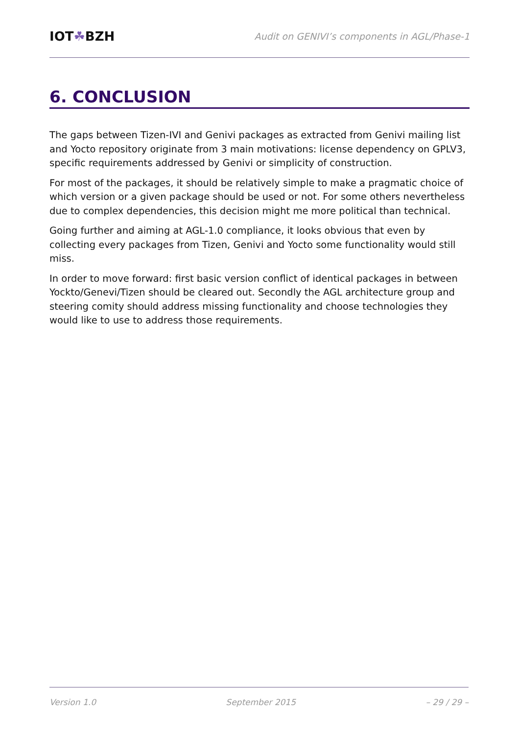IOT☘BZH
Audit on GENIVI’s components in AGL/Phase-1
6. CONCLUSION
The gaps between Tizen-IVI and Genivi packages as extracted from Genivi mailing list and Yocto repository originate from 3 main motivations: license dependency on GPLV3, specific requirements addressed by Genivi or simplicity of construction.
For most of the packages, it should be relatively simple to make a pragmatic choice of which version or a given package should be used or not. For some others nevertheless due to complex dependencies, this decision might me more political than technical.
Going further and aiming at AGL-1.0 compliance, it looks obvious that even by collecting every packages from Tizen, Genivi and Yocto some functionality would still miss.
In order to move forward: first basic version conflict of identical packages in between Yockto/Genevi/Tizen should be cleared out. Secondly the AGL architecture group and steering comity should address missing functionality and choose technologies they would like to use to address those requirements.
Version 1.0 September 2015 – 29 / 29 –